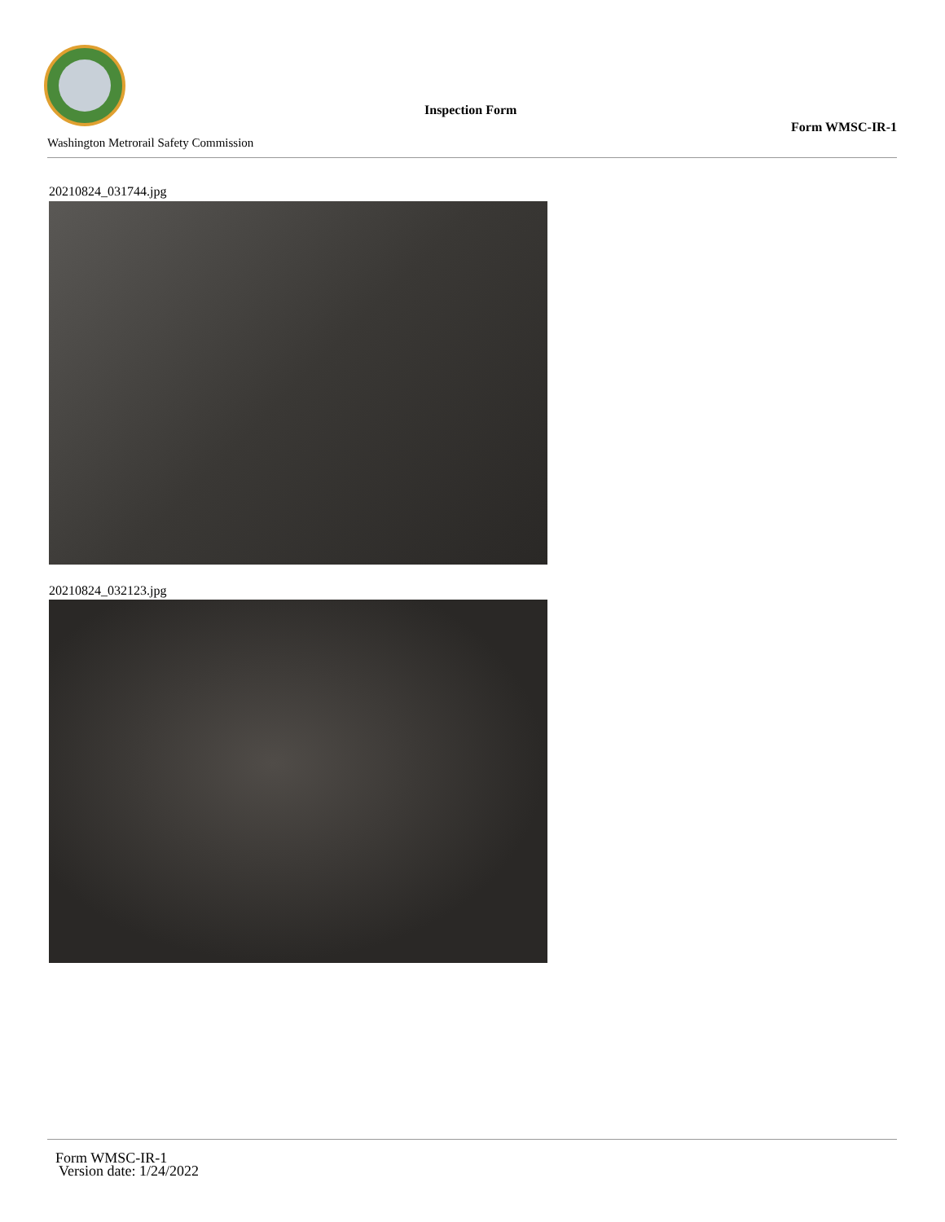Washington Metrorail Safety Commission
Inspection Form
Form WMSC-IR-1
20210824_031744.jpg
20210824_032123.jpg
Form WMSC-IR-1
Version date: 1/24/2022